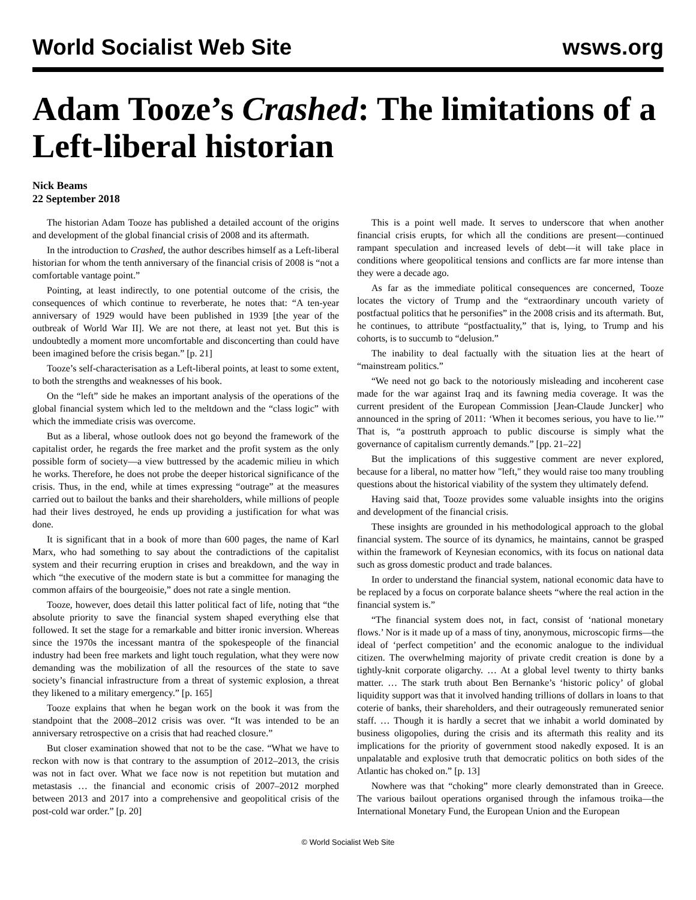World Socialist Web Site wsws.org
Adam Tooze’s Crashed: The limitations of a Left-liberal historian
Nick Beams
22 September 2018
The historian Adam Tooze has published a detailed account of the origins and development of the global financial crisis of 2008 and its aftermath.
In the introduction to Crashed, the author describes himself as a Left-liberal historian for whom the tenth anniversary of the financial crisis of 2008 is “not a comfortable vantage point.”
Pointing, at least indirectly, to one potential outcome of the crisis, the consequences of which continue to reverberate, he notes that: “A ten-year anniversary of 1929 would have been published in 1939 [the year of the outbreak of World War II]. We are not there, at least not yet. But this is undoubtedly a moment more uncomfortable and disconcerting than could have been imagined before the crisis began.” [p. 21]
Tooze’s self-characterisation as a Left-liberal points, at least to some extent, to both the strengths and weaknesses of his book.
On the “left” side he makes an important analysis of the operations of the global financial system which led to the meltdown and the “class logic” with which the immediate crisis was overcome.
But as a liberal, whose outlook does not go beyond the framework of the capitalist order, he regards the free market and the profit system as the only possible form of society—a view buttressed by the academic milieu in which he works. Therefore, he does not probe the deeper historical significance of the crisis. Thus, in the end, while at times expressing “outrage” at the measures carried out to bailout the banks and their shareholders, while millions of people had their lives destroyed, he ends up providing a justification for what was done.
It is significant that in a book of more than 600 pages, the name of Karl Marx, who had something to say about the contradictions of the capitalist system and their recurring eruption in crises and breakdown, and the way in which “the executive of the modern state is but a committee for managing the common affairs of the bourgeoisie,” does not rate a single mention.
Tooze, however, does detail this latter political fact of life, noting that “the absolute priority to save the financial system shaped everything else that followed. It set the stage for a remarkable and bitter ironic inversion. Whereas since the 1970s the incessant mantra of the spokespeople of the financial industry had been free markets and light touch regulation, what they were now demanding was the mobilization of all the resources of the state to save society’s financial infrastructure from a threat of systemic explosion, a threat they likened to a military emergency.” [p. 165]
Tooze explains that when he began work on the book it was from the standpoint that the 2008–2012 crisis was over. “It was intended to be an anniversary retrospective on a crisis that had reached closure.”
But closer examination showed that not to be the case. “What we have to reckon with now is that contrary to the assumption of 2012–2013, the crisis was not in fact over. What we face now is not repetition but mutation and metastasis … the financial and economic crisis of 2007–2012 morphed between 2013 and 2017 into a comprehensive and geopolitical crisis of the post-cold war order.” [p. 20]
This is a point well made. It serves to underscore that when another financial crisis erupts, for which all the conditions are present—continued rampant speculation and increased levels of debt—it will take place in conditions where geopolitical tensions and conflicts are far more intense than they were a decade ago.
As far as the immediate political consequences are concerned, Tooze locates the victory of Trump and the “extraordinary uncouth variety of postfactual politics that he personifies” in the 2008 crisis and its aftermath. But, he continues, to attribute “postfactuality,” that is, lying, to Trump and his cohorts, is to succumb to “delusion.”
The inability to deal factually with the situation lies at the heart of “mainstream politics.”
“We need not go back to the notoriously misleading and incoherent case made for the war against Iraq and its fawning media coverage. It was the current president of the European Commission [Jean-Claude Juncker] who announced in the spring of 2011: ‘When it becomes serious, you have to lie.’” That is, “a posttruth approach to public discourse is simply what the governance of capitalism currently demands.” [pp. 21–22]
But the implications of this suggestive comment are never explored, because for a liberal, no matter how "left," they would raise too many troubling questions about the historical viability of the system they ultimately defend.
Having said that, Tooze provides some valuable insights into the origins and development of the financial crisis.
These insights are grounded in his methodological approach to the global financial system. The source of its dynamics, he maintains, cannot be grasped within the framework of Keynesian economics, with its focus on national data such as gross domestic product and trade balances.
In order to understand the financial system, national economic data have to be replaced by a focus on corporate balance sheets “where the real action in the financial system is.”
“The financial system does not, in fact, consist of ‘national monetary flows.’ Nor is it made up of a mass of tiny, anonymous, microscopic firms—the ideal of ‘perfect competition’ and the economic analogue to the individual citizen. The overwhelming majority of private credit creation is done by a tightly-knit corporate oligarchy. … At a global level twenty to thirty banks matter. … The stark truth about Ben Bernanke’s ‘historic policy’ of global liquidity support was that it involved handing trillions of dollars in loans to that coterie of banks, their shareholders, and their outrageously remunerated senior staff. … Though it is hardly a secret that we inhabit a world dominated by business oligopolies, during the crisis and its aftermath this reality and its implications for the priority of government stood nakedly exposed. It is an unpalatable and explosive truth that democratic politics on both sides of the Atlantic has choked on.” [p. 13]
Nowhere was that “choking” more clearly demonstrated than in Greece. The various bailout operations organised through the infamous troika—the International Monetary Fund, the European Union and the European
© World Socialist Web Site